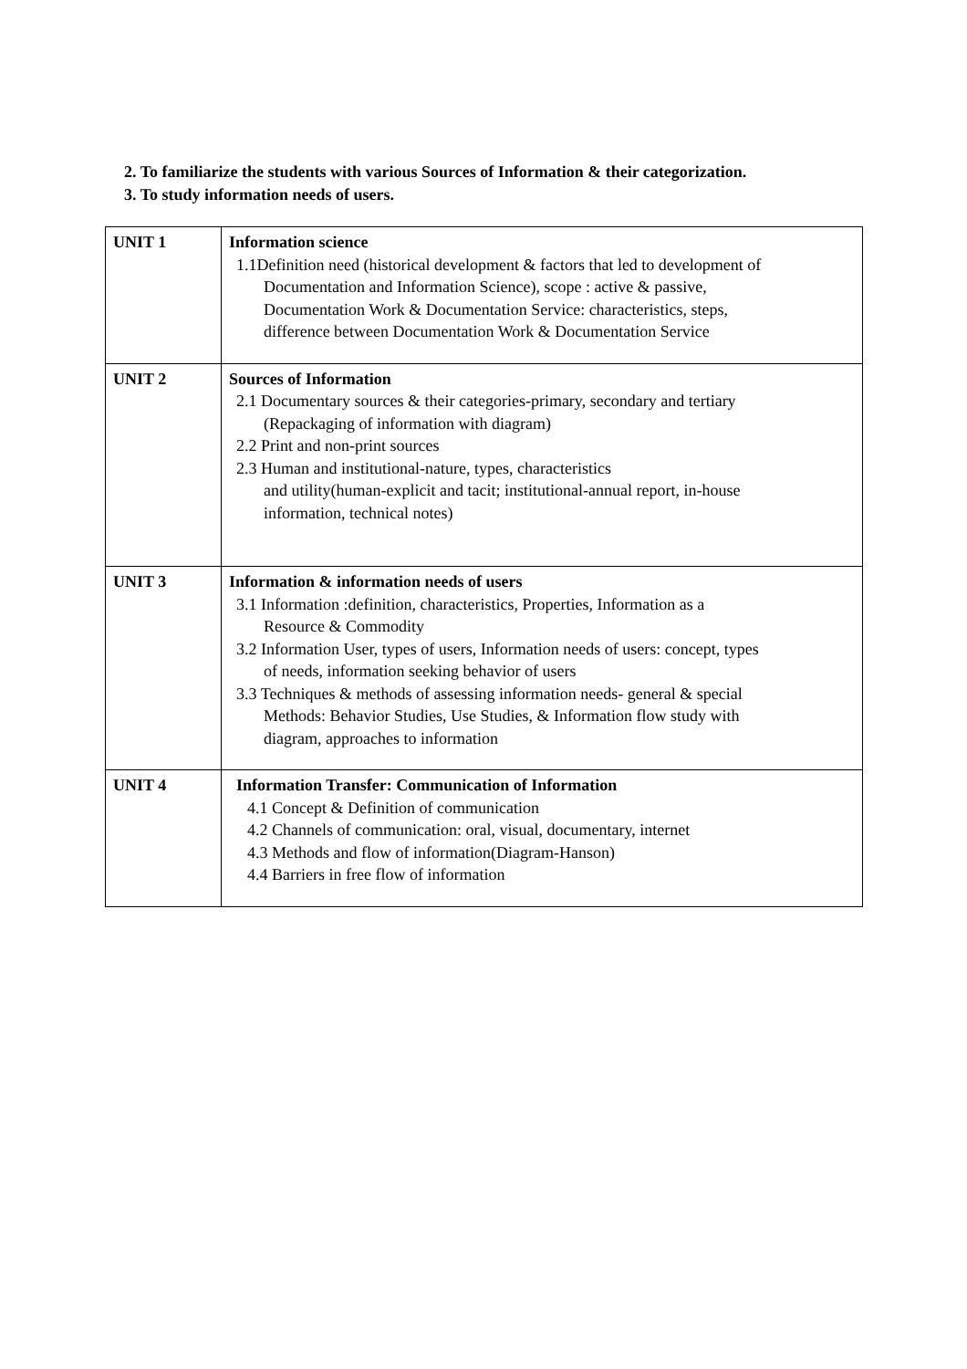2. To familiarize the students with various Sources of Information & their categorization.
3. To study information needs of users.
| UNIT 1 | Information science 1.1Definition need (historical development & factors that led to development of Documentation and Information Science), scope : active & passive, Documentation Work & Documentation Service: characteristics, steps, difference between Documentation Work & Documentation Service |
| UNIT 2 | Sources of Information 2.1 Documentary sources & their categories-primary, secondary and tertiary (Repackaging of information with diagram) 2.2 Print and non-print sources 2.3 Human and institutional-nature, types, characteristics and utility(human-explicit and tacit; institutional-annual report, in-house information, technical notes) |
| UNIT 3 | Information & information needs of users 3.1 Information :definition, characteristics, Properties, Information as a Resource & Commodity 3.2 Information User, types of users, Information needs of users: concept, types of needs, information seeking behavior of users 3.3 Techniques & methods of assessing information needs- general & special Methods: Behavior Studies, Use Studies, & Information flow study with diagram, approaches to information |
| UNIT 4 | Information Transfer: Communication of Information 4.1 Concept & Definition of communication 4.2 Channels of communication: oral, visual, documentary, internet 4.3 Methods and flow of information(Diagram-Hanson) 4.4 Barriers in free flow of information |